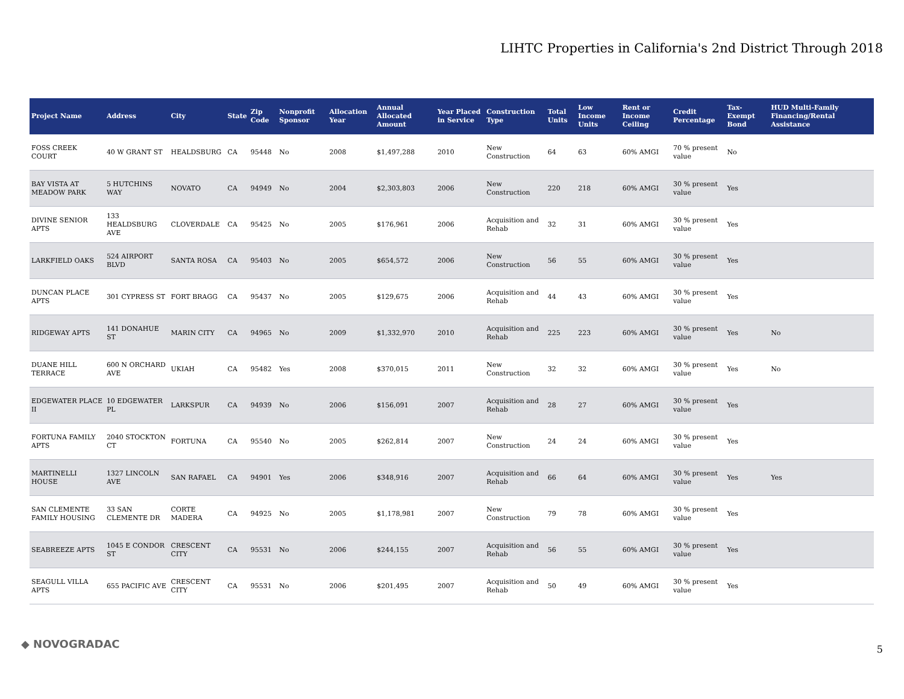LIHTC Properties in California's 2nd District Through 2018
| Project Name | Address | City | State | Zip Code | Nonprofit Sponsor | Allocation Year | Annual Allocated Amount | Year Placed in Service | Construction Type | Total Units | Low Income Units | Rent or Income Ceiling | Credit Percentage | Tax-Exempt Bond | HUD Multi-Family Financing/Rental Assistance |
| --- | --- | --- | --- | --- | --- | --- | --- | --- | --- | --- | --- | --- | --- | --- | --- |
| FOSS CREEK COURT | 40 W GRANT ST | HEALDSBURG | CA | 95448 | No | 2008 | $1,497,288 | 2010 | New Construction | 64 | 63 | 60% AMGI | 70 % present value | No | |
| BAY VISTA AT MEADOW PARK | 5 HUTCHINS WAY | NOVATO | CA | 94949 | No | 2004 | $2,303,803 | 2006 | New Construction | 220 | 218 | 60% AMGI | 30 % present value | Yes | |
| DIVINE SENIOR APTS | 133 HEALDSBURG AVE | CLOVERDALE | CA | 95425 | No | 2005 | $176,961 | 2006 | Acquisition and Rehab | 32 | 31 | 60% AMGI | 30 % present value | Yes | |
| LARKFIELD OAKS | 524 AIRPORT BLVD | SANTA ROSA | CA | 95403 | No | 2005 | $654,572 | 2006 | New Construction | 56 | 55 | 60% AMGI | 30 % present value | Yes | |
| DUNCAN PLACE APTS | 301 CYPRESS ST | FORT BRAGG | CA | 95437 | No | 2005 | $129,675 | 2006 | Acquisition and Rehab | 44 | 43 | 60% AMGI | 30 % present value | Yes | |
| RIDGEWAY APTS | 141 DONAHUE ST | MARIN CITY | CA | 94965 | No | 2009 | $1,332,970 | 2010 | Acquisition and Rehab | 225 | 223 | 60% AMGI | 30 % present value | Yes | No |
| DUANE HILL TERRACE | 600 N ORCHARD AVE | UKIAH | CA | 95482 | Yes | 2008 | $370,015 | 2011 | New Construction | 32 | 32 | 60% AMGI | 30 % present value | Yes | No |
| EDGEWATER PLACE II | 10 EDGEWATER PL | LARKSPUR | CA | 94939 | No | 2006 | $156,091 | 2007 | Acquisition and Rehab | 28 | 27 | 60% AMGI | 30 % present value | Yes | |
| FORTUNA FAMILY APTS | 2040 STOCKTON CT | FORTUNA | CA | 95540 | No | 2005 | $262,814 | 2007 | New Construction | 24 | 24 | 60% AMGI | 30 % present value | Yes | |
| MARTINELLI HOUSE | 1327 LINCOLN AVE | SAN RAFAEL | CA | 94901 | Yes | 2006 | $348,916 | 2007 | Acquisition and Rehab | 66 | 64 | 60% AMGI | 30 % present value | Yes | Yes |
| SAN CLEMENTE FAMILY HOUSING | 33 SAN CLEMENTE DR | CORTE MADERA | CA | 94925 | No | 2005 | $1,178,981 | 2007 | New Construction | 79 | 78 | 60% AMGI | 30 % present value | Yes | |
| SEABREEZE APTS | 1045 E CONDOR ST | CRESCENT CITY | CA | 95531 | No | 2006 | $244,155 | 2007 | Acquisition and Rehab | 56 | 55 | 60% AMGI | 30 % present value | Yes | |
| SEAGULL VILLA APTS | 655 PACIFIC AVE | CRESCENT CITY | CA | 95531 | No | 2006 | $201,495 | 2007 | Acquisition and Rehab | 50 | 49 | 60% AMGI | 30 % present value | Yes | |
◆ NOVOGRADAC 5